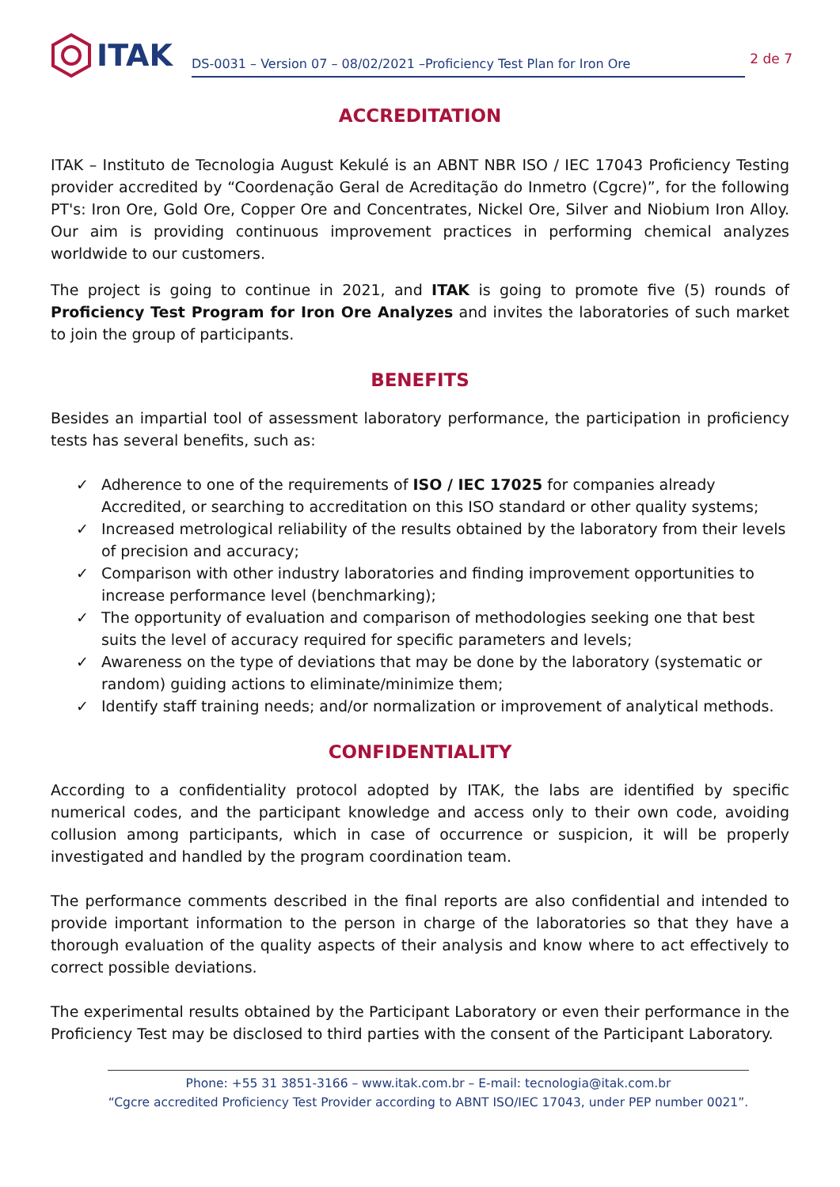ITAK
DS-0031 – Version 07 – 08/02/2021 –Proficiency Test Plan for Iron Ore
2 de 7
ACCREDITATION
ITAK – Instituto de Tecnologia August Kekulé is an ABNT NBR ISO / IEC 17043 Proficiency Testing provider accredited by “Coordenação Geral de Acreditação do Inmetro (Cgcre)”, for the following PT's: Iron Ore, Gold Ore, Copper Ore and Concentrates, Nickel Ore, Silver and Niobium Iron Alloy. Our aim is providing continuous improvement practices in performing chemical analyzes worldwide to our customers.
The project is going to continue in 2021, and ITAK is going to promote five (5) rounds of Proficiency Test Program for Iron Ore Analyzes and invites the laboratories of such market to join the group of participants.
BENEFITS
Besides an impartial tool of assessment laboratory performance, the participation in proficiency tests has several benefits, such as:
✓ Adherence to one of the requirements of ISO / IEC 17025 for companies already Accredited, or searching to accreditation on this ISO standard or other quality systems;
✓ Increased metrological reliability of the results obtained by the laboratory from their levels of precision and accuracy;
✓ Comparison with other industry laboratories and finding improvement opportunities to increase performance level (benchmarking);
✓ The opportunity of evaluation and comparison of methodologies seeking one that best suits the level of accuracy required for specific parameters and levels;
✓ Awareness on the type of deviations that may be done by the laboratory (systematic or random) guiding actions to eliminate/minimize them;
✓ Identify staff training needs; and/or normalization or improvement of analytical methods.
CONFIDENTIALITY
According to a confidentiality protocol adopted by ITAK, the labs are identified by specific numerical codes, and the participant knowledge and access only to their own code, avoiding collusion among participants, which in case of occurrence or suspicion, it will be properly investigated and handled by the program coordination team.
The performance comments described in the final reports are also confidential and intended to provide important information to the person in charge of the laboratories so that they have a thorough evaluation of the quality aspects of their analysis and know where to act effectively to correct possible deviations.
The experimental results obtained by the Participant Laboratory or even their performance in the Proficiency Test may be disclosed to third parties with the consent of the Participant Laboratory.
Phone: +55 31 3851-3166 – www.itak.com.br – E-mail: tecnologia@itak.com.br
“Cgcre accredited Proficiency Test Provider according to ABNT ISO/IEC 17043, under PEP number 0021”.